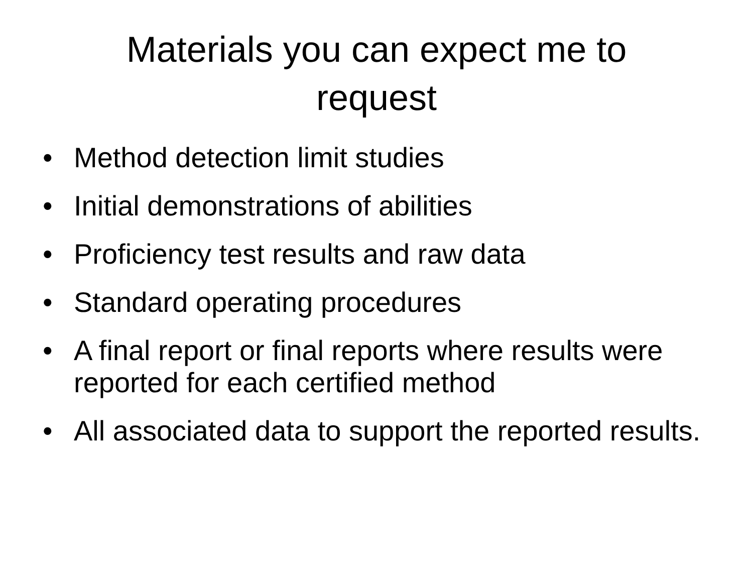Materials you can expect me to
request
• Method detection limit studies
• Initial demonstrations of abilities
• Proficiency test results and raw data
• Standard operating procedures
• A final report or final reports where results were reported for each certified method
• All associated data to support the reported results.